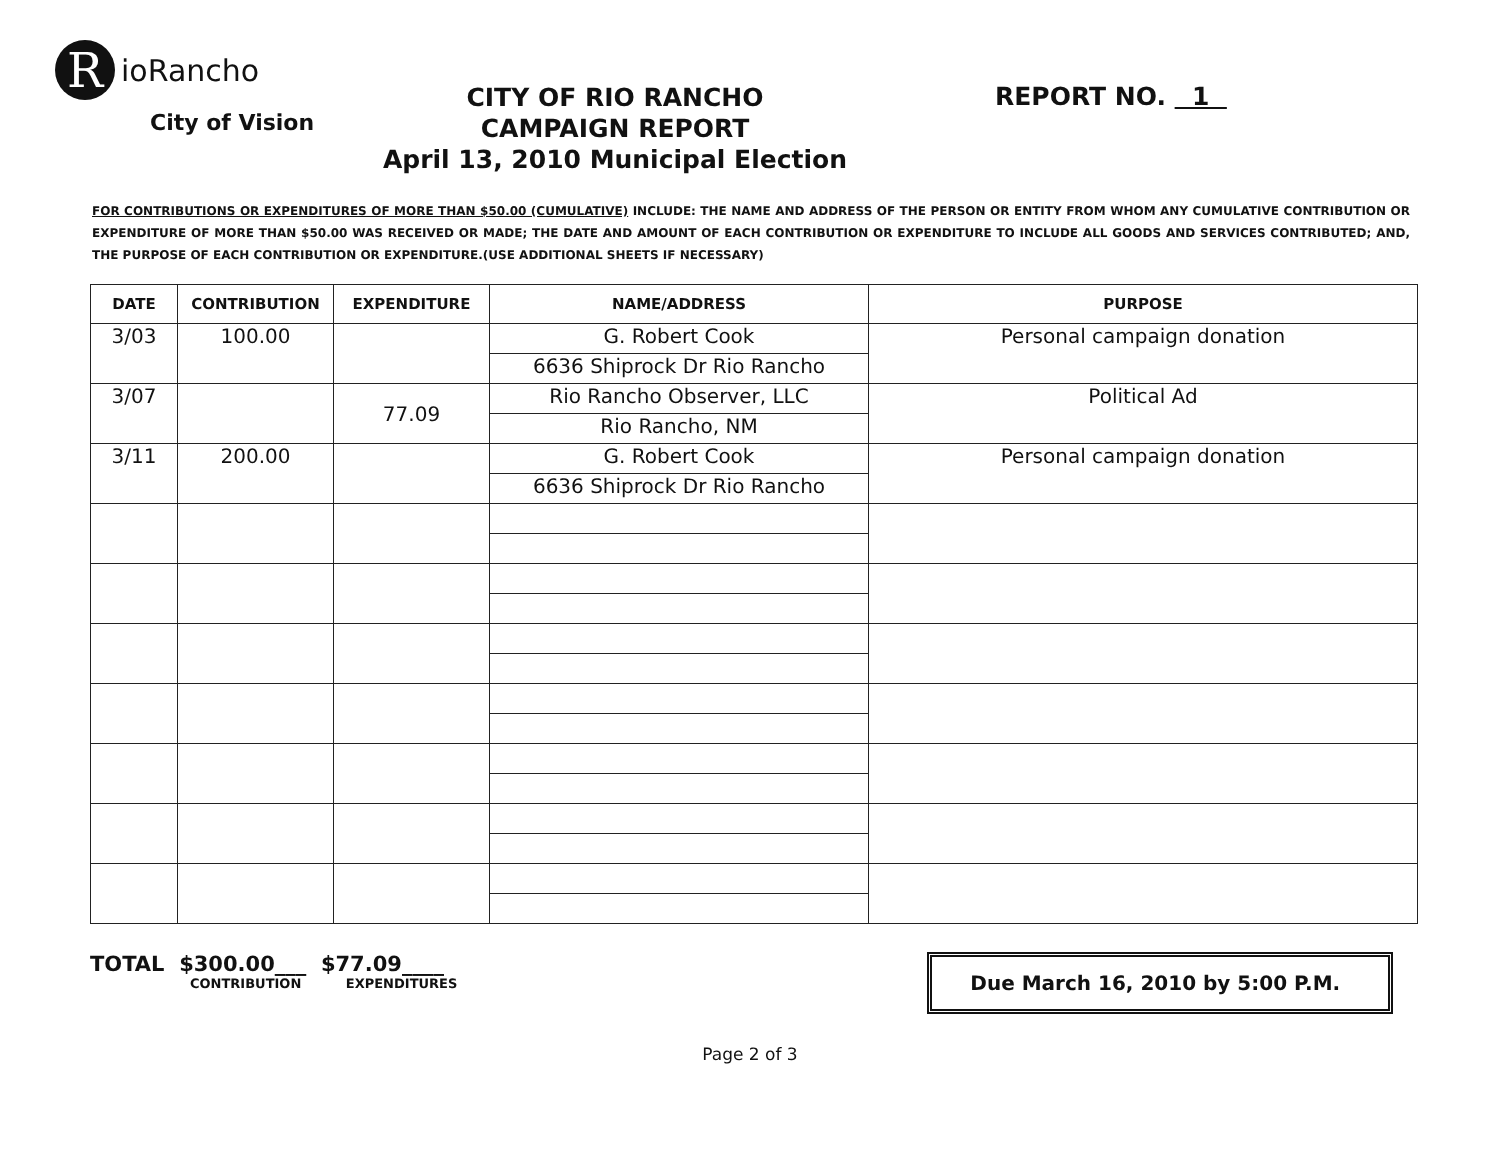R
ioRancho
City of Vision
CITY OF RIO RANCHO
CAMPAIGN REPORT
April 13, 2010 Municipal Election
REPORT NO. 1
FOR CONTRIBUTIONS OR EXPENDITURES OF MORE THAN $50.00 (CUMULATIVE) INCLUDE: THE NAME AND ADDRESS OF THE PERSON OR ENTITY FROM WHOM ANY CUMULATIVE CONTRIBUTION OR EXPENDITURE OF MORE THAN $50.00 WAS RECEIVED OR MADE; THE DATE AND AMOUNT OF EACH CONTRIBUTION OR EXPENDITURE TO INCLUDE ALL GOODS AND SERVICES CONTRIBUTED; AND, THE PURPOSE OF EACH CONTRIBUTION OR EXPENDITURE.(USE ADDITIONAL SHEETS IF NECESSARY)
| DATE | CONTRIBUTION | EXPENDITURE | NAME/ADDRESS | PURPOSE |
| --- | --- | --- | --- | --- |
| 3/03 | 100.00 | | G. Robert Cook | Personal campaign donation |
| | | | 6636 Shiprock Dr Rio Rancho | |
| 3/07 | | 77.09 | Rio Rancho Observer, LLC | Political Ad |
| | | | Rio Rancho, NM | |
| 3/11 | 200.00 | | G. Robert Cook | Personal campaign donation |
| | | | 6636 Shiprock Dr Rio Rancho | |
TOTAL $300.00___ $77.09____
CONTRIBUTION EXPENDITURES
Due March 16, 2010 by 5:00 P.M.
Page 2 of 3